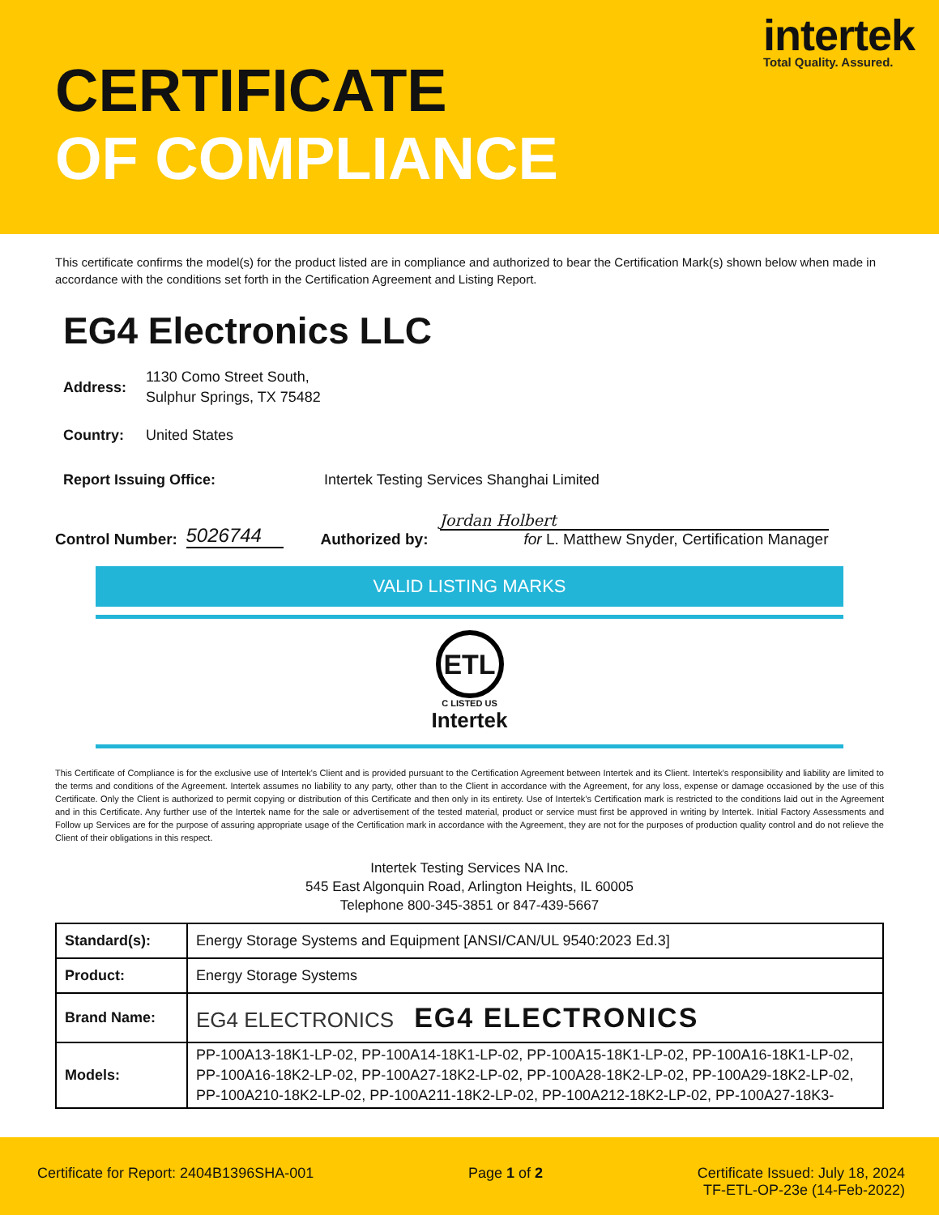intertek
Total Quality. Assured.
CERTIFICATE
OF COMPLIANCE
This certificate confirms the model(s) for the product listed are in compliance and authorized to bear the Certification Mark(s) shown below when made in accordance with the conditions set forth in the Certification Agreement and Listing Report.
EG4 Electronics LLC
Address: 1130 Como Street South,
Sulphur Springs, TX 75482
Country: United States
Report Issuing Office: Intertek Testing Services Shanghai Limited
Control Number: 5026744 Authorized by:
Jordan Holbert
for L. Matthew Snyder, Certification Manager
VALID LISTING MARKS
ETL
C LISTED US
Intertek
This Certificate of Compliance is for the exclusive use of Intertek's Client and is provided pursuant to the Certification Agreement between Intertek and its Client. Intertek's responsibility and liability are limited to the terms and conditions of the Agreement. Intertek assumes no liability to any party, other than to the Client in accordance with the Agreement, for any loss, expense or damage occasioned by the use of this Certificate. Only the Client is authorized to permit copying or distribution of this Certificate and then only in its entirety. Use of Intertek’s Certification mark is restricted to the conditions laid out in the Agreement and in this Certificate. Any further use of the Intertek name for the sale or advertisement of the tested material, product or service must first be approved in writing by Intertek. Initial Factory Assessments and Follow up Services are for the purpose of assuring appropriate usage of the Certification mark in accordance with the Agreement, they are not for the purposes of production quality control and do not relieve the Client of their obligations in this respect.
Intertek Testing Services NA Inc.
545 East Algonquin Road, Arlington Heights, IL 60005
Telephone 800-345-3851 or 847-439-5667
| Standard(s): | Energy Storage Systems and Equipment [ANSI/CAN/UL 9540:2023 Ed.3] |
| Product: | Energy Storage Systems |
| Brand Name: | EG4 ELECTRONICS EG4 ELECTRONICS |
| Models: | PP-100A13-18K1-LP-02, PP-100A14-18K1-LP-02, PP-100A15-18K1-LP-02, PP-100A16-18K1-LP-02, PP-100A16-18K2-LP-02, PP-100A27-18K2-LP-02, PP-100A28-18K2-LP-02, PP-100A29-18K2-LP-02, PP-100A210-18K2-LP-02, PP-100A211-18K2-LP-02, PP-100A212-18K2-LP-02, PP-100A27-18K3- |
Certificate for Report: 2404B1396SHA-001 Page 1 of 2 Certificate Issued: July 18, 2024
TF-ETL-OP-23e (14-Feb-2022)